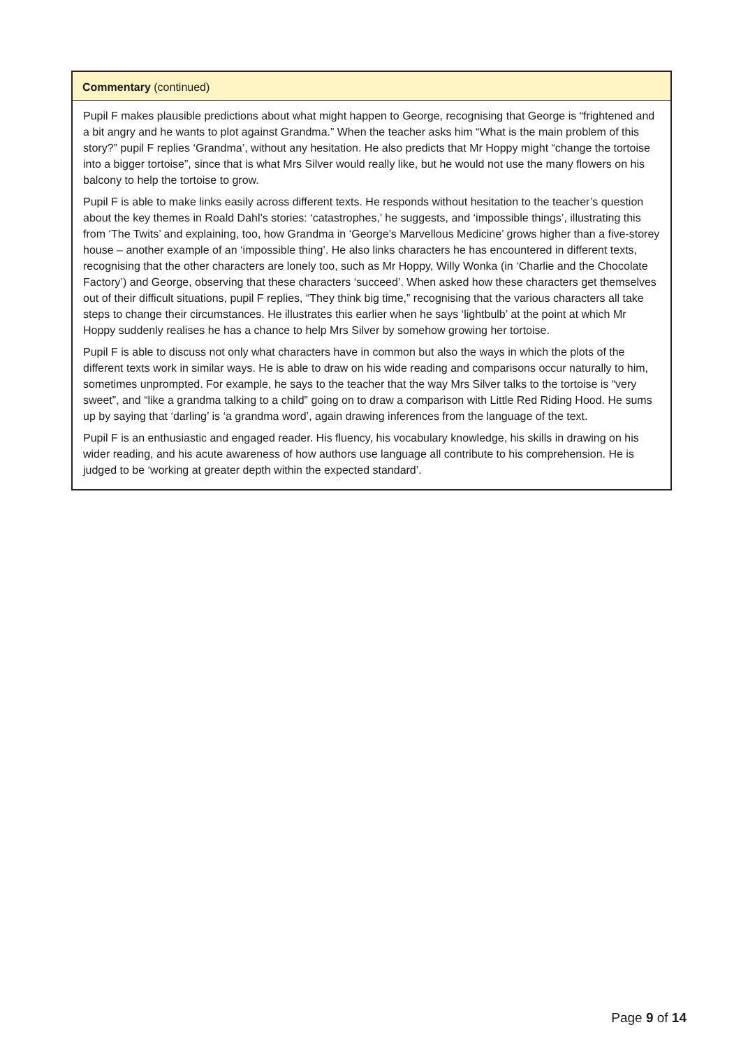Commentary (continued)
Pupil F makes plausible predictions about what might happen to George, recognising that George is “frightened and a bit angry and he wants to plot against Grandma.” When the teacher asks him “What is the main problem of this story?” pupil F replies ‘Grandma’, without any hesitation. He also predicts that Mr Hoppy might “change the tortoise into a bigger tortoise”, since that is what Mrs Silver would really like, but he would not use the many flowers on his balcony to help the tortoise to grow.
Pupil F is able to make links easily across different texts. He responds without hesitation to the teacher’s question about the key themes in Roald Dahl’s stories: ‘catastrophes,’ he suggests, and ‘impossible things’, illustrating this from ‘The Twits’ and explaining, too, how Grandma in ‘George’s Marvellous Medicine’ grows higher than a five-storey house – another example of an ‘impossible thing’. He also links characters he has encountered in different texts, recognising that the other characters are lonely too, such as Mr Hoppy, Willy Wonka (in ‘Charlie and the Chocolate Factory’) and George, observing that these characters ‘succeed’. When asked how these characters get themselves out of their difficult situations, pupil F replies, “They think big time,” recognising that the various characters all take steps to change their circumstances. He illustrates this earlier when he says ‘lightbulb’ at the point at which Mr Hoppy suddenly realises he has a chance to help Mrs Silver by somehow growing her tortoise.
Pupil F is able to discuss not only what characters have in common but also the ways in which the plots of the different texts work in similar ways. He is able to draw on his wide reading and comparisons occur naturally to him, sometimes unprompted. For example, he says to the teacher that the way Mrs Silver talks to the tortoise is “very sweet”, and “like a grandma talking to a child” going on to draw a comparison with Little Red Riding Hood. He sums up by saying that ‘darling’ is ‘a grandma word’, again drawing inferences from the language of the text.
Pupil F is an enthusiastic and engaged reader. His fluency, his vocabulary knowledge, his skills in drawing on his wider reading, and his acute awareness of how authors use language all contribute to his comprehension. He is judged to be ‘working at greater depth within the expected standard’.
Page 9 of 14